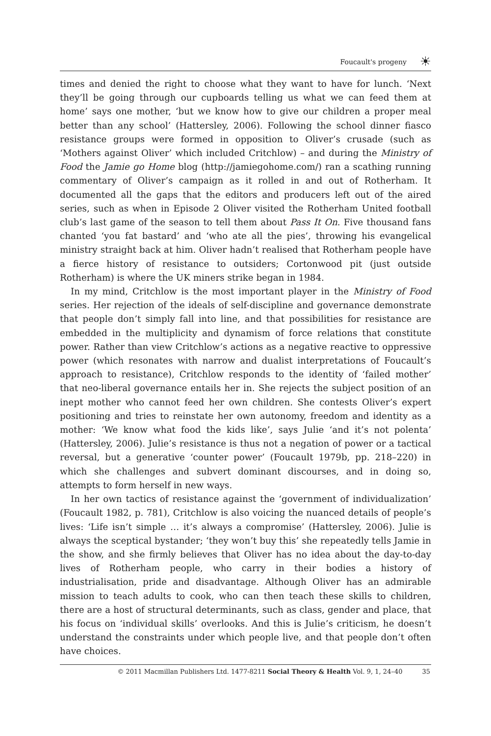Foucault's progeny ☀
times and denied the right to choose what they want to have for lunch. ‘Next they’ll be going through our cupboards telling us what we can feed them at home’ says one mother, ‘but we know how to give our children a proper meal better than any school’ (Hattersley, 2006). Following the school dinner fiasco resistance groups were formed in opposition to Oliver’s crusade (such as ‘Mothers against Oliver’ which included Critchlow) – and during the Ministry of Food the Jamie go Home blog (http://jamiegohome.com/) ran a scathing running commentary of Oliver’s campaign as it rolled in and out of Rotherham. It documented all the gaps that the editors and producers left out of the aired series, such as when in Episode 2 Oliver visited the Rotherham United football club’s last game of the season to tell them about Pass It On. Five thousand fans chanted ‘you fat bastard’ and ‘who ate all the pies’, throwing his evangelical ministry straight back at him. Oliver hadn’t realised that Rotherham people have a fierce history of resistance to outsiders; Cortonwood pit (just outside Rotherham) is where the UK miners strike began in 1984.
In my mind, Critchlow is the most important player in the Ministry of Food series. Her rejection of the ideals of self-discipline and governance demonstrate that people don’t simply fall into line, and that possibilities for resistance are embedded in the multiplicity and dynamism of force relations that constitute power. Rather than view Critchlow’s actions as a negative reactive to oppressive power (which resonates with narrow and dualist interpretations of Foucault’s approach to resistance), Critchlow responds to the identity of ‘failed mother’ that neo-liberal governance entails her in. She rejects the subject position of an inept mother who cannot feed her own children. She contests Oliver’s expert positioning and tries to reinstate her own autonomy, freedom and identity as a mother: ‘We know what food the kids like’, says Julie ‘and it’s not polenta’ (Hattersley, 2006). Julie’s resistance is thus not a negation of power or a tactical reversal, but a generative ‘counter power’ (Foucault 1979b, pp. 218–220) in which she challenges and subvert dominant discourses, and in doing so, attempts to form herself in new ways.
In her own tactics of resistance against the ‘government of individualization’ (Foucault 1982, p. 781), Critchlow is also voicing the nuanced details of people’s lives: ‘Life isn’t simple … it’s always a compromise’ (Hattersley, 2006). Julie is always the sceptical bystander; ‘they won’t buy this’ she repeatedly tells Jamie in the show, and she firmly believes that Oliver has no idea about the day-to-day lives of Rotherham people, who carry in their bodies a history of industrialisation, pride and disadvantage. Although Oliver has an admirable mission to teach adults to cook, who can then teach these skills to children, there are a host of structural determinants, such as class, gender and place, that his focus on ‘individual skills’ overlooks. And this is Julie’s criticism, he doesn’t understand the constraints under which people live, and that people don’t often have choices.
© 2011 Macmillan Publishers Ltd. 1477-8211 Social Theory & Health Vol. 9, 1, 24–40 35